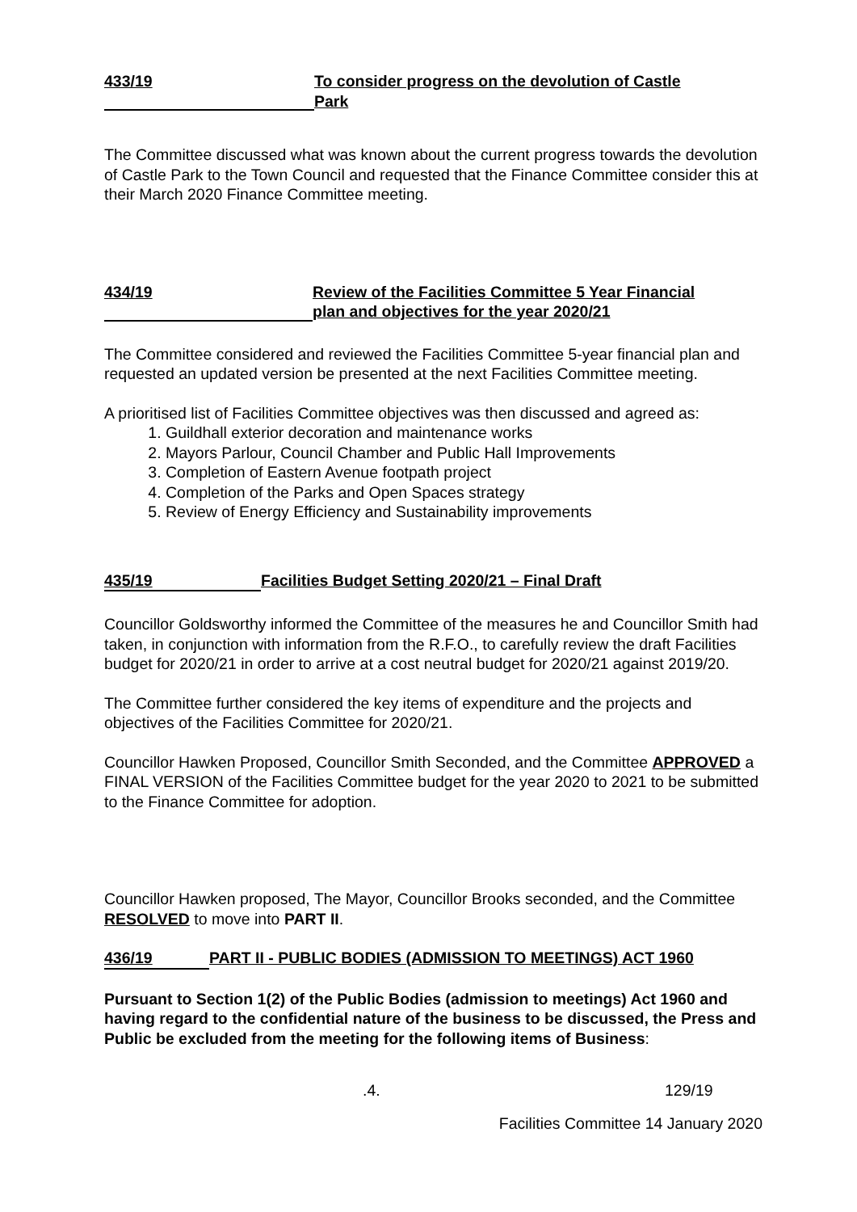433/19 To consider progress on the devolution of Castle
Park
The Committee discussed what was known about the current progress towards the devolution of Castle Park to the Town Council and requested that the Finance Committee consider this at their March 2020 Finance Committee meeting.
434/19 Review of the Facilities Committee 5 Year Financial
plan and objectives for the year 2020/21
The Committee considered and reviewed the Facilities Committee 5-year financial plan and requested an updated version be presented at the next Facilities Committee meeting.
A prioritised list of Facilities Committee objectives was then discussed and agreed as:
1. Guildhall exterior decoration and maintenance works
2. Mayors Parlour, Council Chamber and Public Hall Improvements
3. Completion of Eastern Avenue footpath project
4. Completion of the Parks and Open Spaces strategy
5. Review of Energy Efficiency and Sustainability improvements
435/19 Facilities Budget Setting 2020/21 – Final Draft
Councillor Goldsworthy informed the Committee of the measures he and Councillor Smith had taken, in conjunction with information from the R.F.O., to carefully review the draft Facilities budget for 2020/21 in order to arrive at a cost neutral budget for 2020/21 against 2019/20.
The Committee further considered the key items of expenditure and the projects and objectives of the Facilities Committee for 2020/21.
Councillor Hawken Proposed, Councillor Smith Seconded, and the Committee APPROVED a FINAL VERSION of the Facilities Committee budget for the year 2020 to 2021 to be submitted to the Finance Committee for adoption.
Councillor Hawken proposed, The Mayor, Councillor Brooks seconded, and the Committee RESOLVED to move into PART II.
436/19 PART II - PUBLIC BODIES (ADMISSION TO MEETINGS) ACT 1960
Pursuant to Section 1(2) of the Public Bodies (admission to meetings) Act 1960 and having regard to the confidential nature of the business to be discussed, the Press and Public be excluded from the meeting for the following items of Business:
.4. 129/19
Facilities Committee 14 January 2020